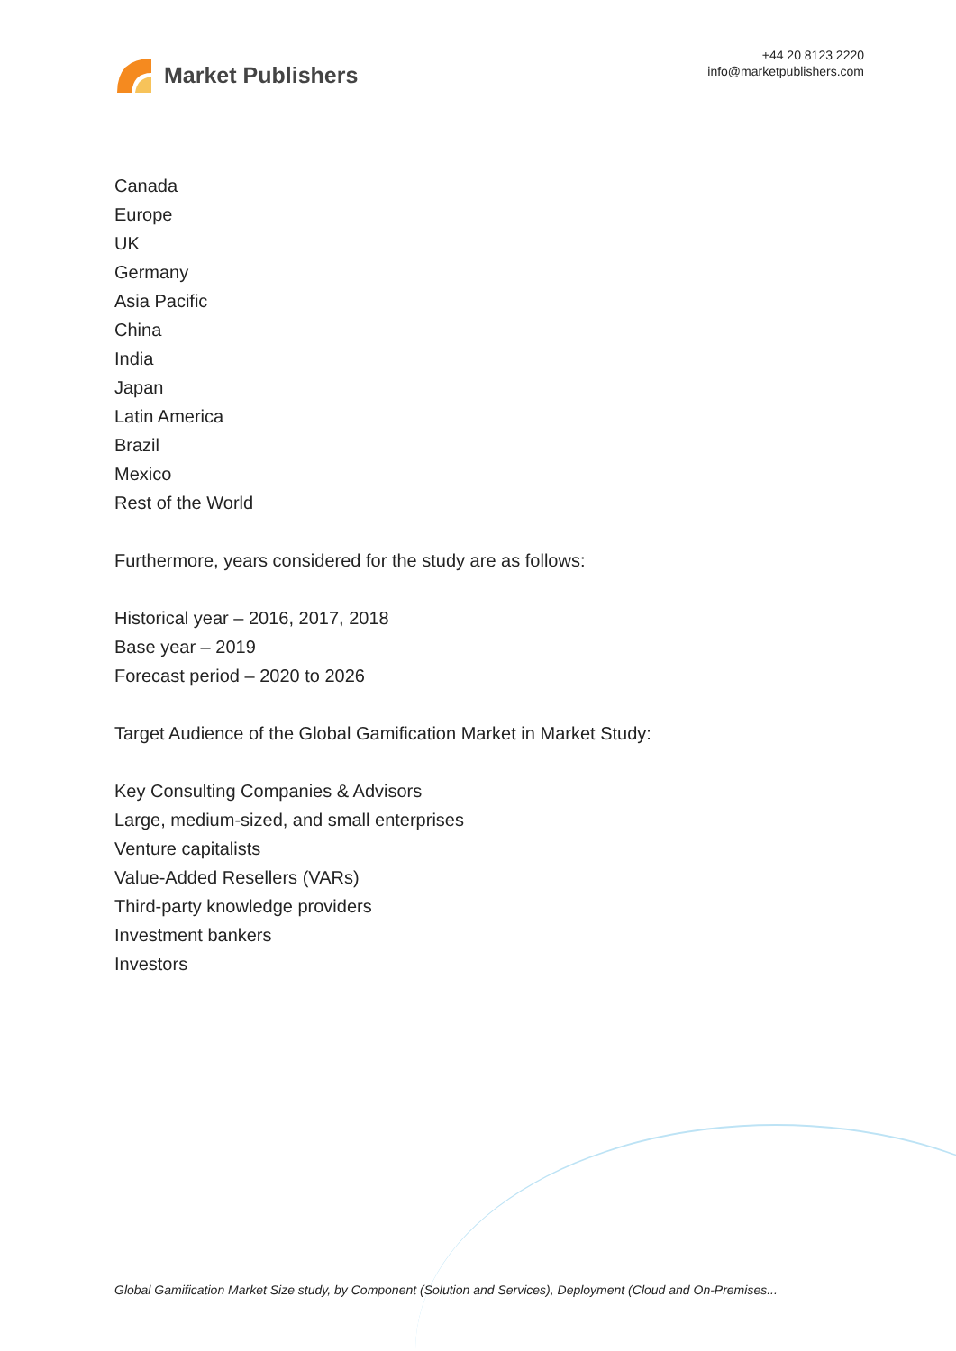Market Publishers
+44 20 8123 2220
info@marketpublishers.com
Canada
Europe
UK
Germany
Asia Pacific
China
India
Japan
Latin America
Brazil
Mexico
Rest of the World
Furthermore, years considered for the study are as follows:
Historical year – 2016, 2017, 2018
Base year – 2019
Forecast period – 2020 to 2026
Target Audience of the Global Gamification Market in Market Study:
Key Consulting Companies & Advisors
Large, medium-sized, and small enterprises
Venture capitalists
Value-Added Resellers (VARs)
Third-party knowledge providers
Investment bankers
Investors
Global Gamification Market Size study, by Component (Solution and Services), Deployment (Cloud and On-Premises...